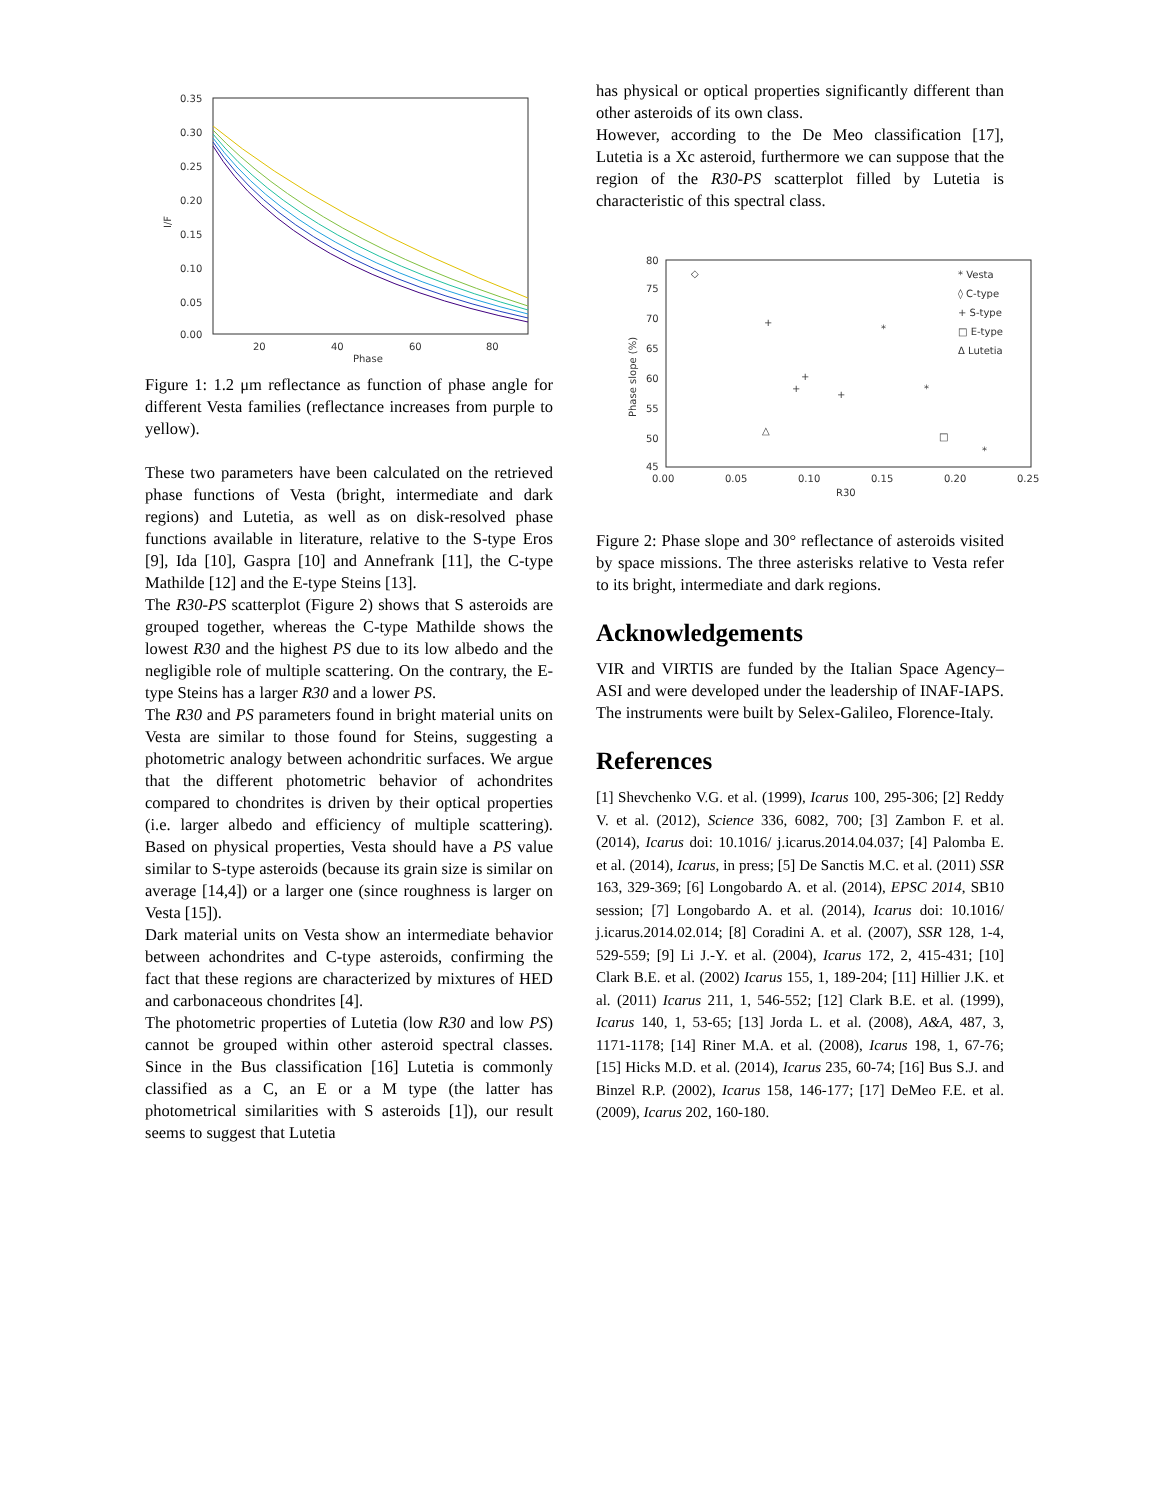0.35
0.30
0.25
0.20
0.15
0.10
0.05
0.00
20
40
60
80
Phase
I/F
Figure 1: 1.2 μm reflectance as function of phase angle for different Vesta families (reflectance increases from purple to yellow).
These two parameters have been calculated on the retrieved phase functions of Vesta (bright, intermediate and dark regions) and Lutetia, as well as on disk-resolved phase functions available in literature, relative to the S-type Eros [9], Ida [10], Gaspra [10] and Annefrank [11], the C-type Mathilde [12] and the E-type Steins [13].
The R30-PS scatterplot (Figure 2) shows that S asteroids are grouped together, whereas the C-type Mathilde shows the lowest R30 and the highest PS due to its low albedo and the negligible role of multiple scattering. On the contrary, the E-type Steins has a larger R30 and a lower PS.
The R30 and PS parameters found in bright material units on Vesta are similar to those found for Steins, suggesting a photometric analogy between achondritic surfaces. We argue that the different photometric behavior of achondrites compared to chondrites is driven by their optical properties (i.e. larger albedo and efficiency of multiple scattering). Based on physical properties, Vesta should have a PS value similar to S-type asteroids (because its grain size is similar on average [14,4]) or a larger one (since roughness is larger on Vesta [15]).
Dark material units on Vesta show an intermediate behavior between achondrites and C-type asteroids, confirming the fact that these regions are characterized by mixtures of HED and carbonaceous chondrites [4].
The photometric properties of Lutetia (low R30 and low PS) cannot be grouped within other asteroid spectral classes. Since in the Bus classification [16] Lutetia is commonly classified as a C, an E or a M type (the latter has photometrical similarities with S asteroids [1]), our result seems to suggest that Lutetia
has physical or optical properties significantly different than other asteroids of its own class.
However, according to the De Meo classification [17], Lutetia is a Xc asteroid, furthermore we can suppose that the region of the R30-PS scatterplot filled by Lutetia is characteristic of this spectral class.
80
75
70
65
60
55
50
45
0.00
0.05
0.10
0.15
0.20
0.25
R30
Phase slope (%)
◇
+
*
+
+
+
*
△
□
*
* Vesta
◊ C-type
+ S-type
□ E-type
Δ Lutetia
Figure 2: Phase slope and 30° reflectance of asteroids visited by space missions. The three asterisks relative to Vesta refer to its bright, intermediate and dark regions.
Acknowledgements
VIR and VIRTIS are funded by the Italian Space Agency–ASI and were developed under the leadership of INAF-IAPS. The instruments were built by Selex-Galileo, Florence-Italy.
References
[1] Shevchenko V.G. et al. (1999), Icarus 100, 295-306; [2] Reddy V. et al. (2012), Science 336, 6082, 700; [3] Zambon F. et al. (2014), Icarus doi: 10.1016/ j.icarus.2014.04.037; [4] Palomba E. et al. (2014), Icarus, in press; [5] De Sanctis M.C. et al. (2011) SSR 163, 329-369; [6] Longobardo A. et al. (2014), EPSC 2014, SB10 session; [7] Longobardo A. et al. (2014), Icarus doi: 10.1016/ j.icarus.2014.02.014; [8] Coradini A. et al. (2007), SSR 128, 1-4, 529-559; [9] Li J.-Y. et al. (2004), Icarus 172, 2, 415-431; [10] Clark B.E. et al. (2002) Icarus 155, 1, 189-204; [11] Hillier J.K. et al. (2011) Icarus 211, 1, 546-552; [12] Clark B.E. et al. (1999), Icarus 140, 1, 53-65; [13] Jorda L. et al. (2008), A&A, 487, 3, 1171-1178; [14] Riner M.A. et al. (2008), Icarus 198, 1, 67-76; [15] Hicks M.D. et al. (2014), Icarus 235, 60-74; [16] Bus S.J. and Binzel R.P. (2002), Icarus 158, 146-177; [17] DeMeo F.E. et al. (2009), Icarus 202, 160-180.